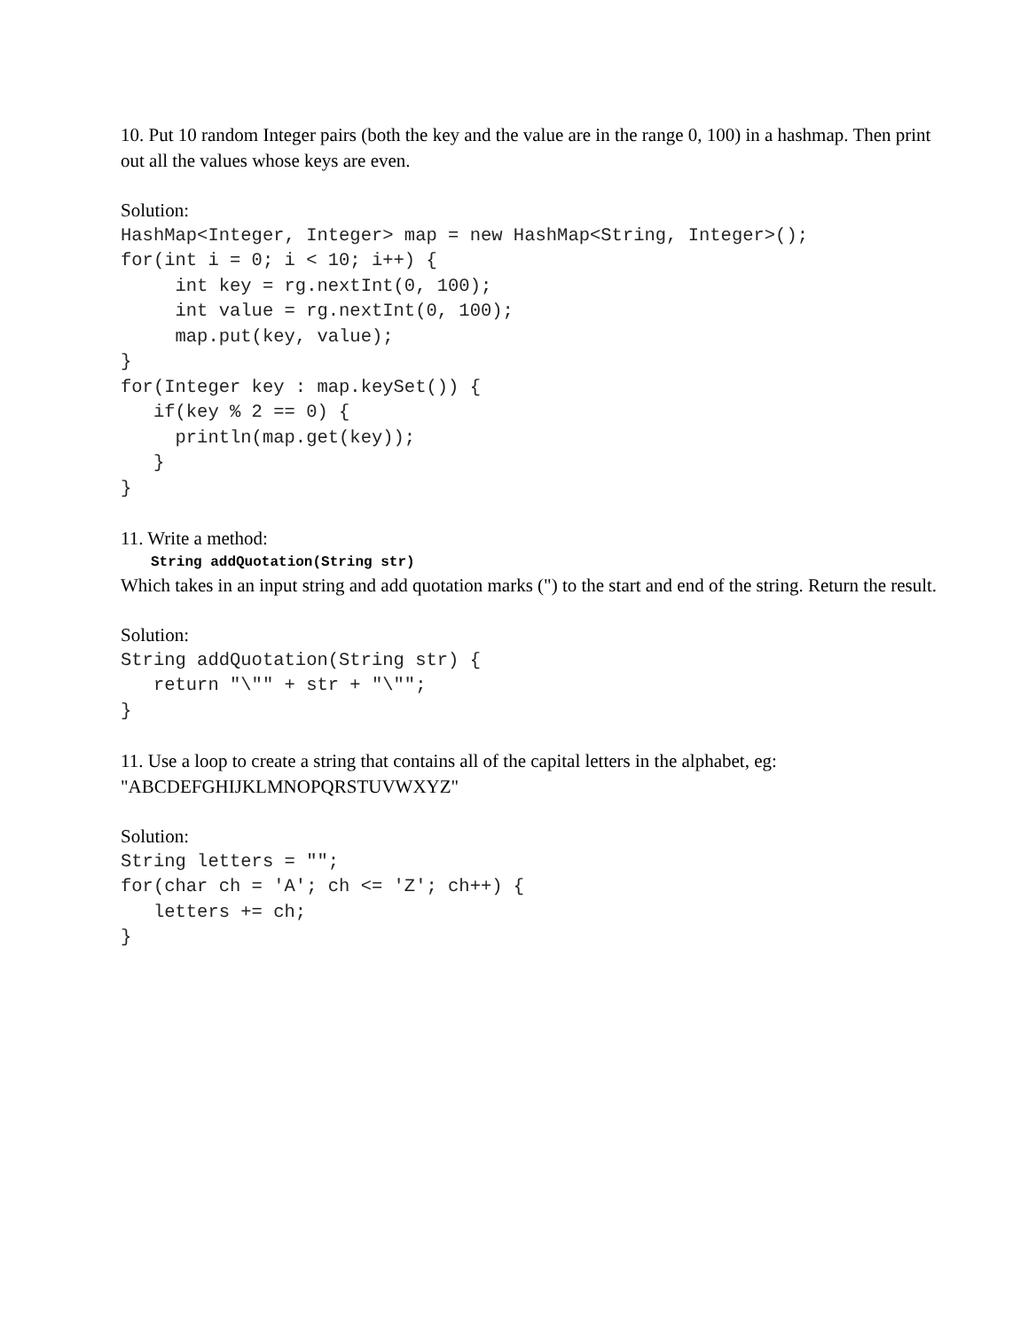10. Put 10 random Integer pairs (both the key and the value are in the range 0, 100) in a hashmap. Then print out all the values whose keys are even.
Solution:
HashMap<Integer, Integer> map = new HashMap<String, Integer>();
for(int i = 0; i < 10; i++) {
     int key = rg.nextInt(0, 100);
     int value = rg.nextInt(0, 100);
     map.put(key, value);
}
for(Integer key : map.keySet()) {
   if(key % 2 == 0) {
     println(map.get(key));
   }
}
11. Write a method:
String addQuotation(String str)
Which takes in an input string and add quotation marks (") to the start and end of the string. Return the result.
Solution:
String addQuotation(String str) {
   return "\"" + str + "\"";
}
11. Use a loop to create a string that contains all of the capital letters in the alphabet, eg: "ABCDEFGHIJKLMNOPQRSTUVWXYZ"
Solution:
String letters = "";
for(char ch = 'A'; ch <= 'Z'; ch++) {
   letters += ch;
}